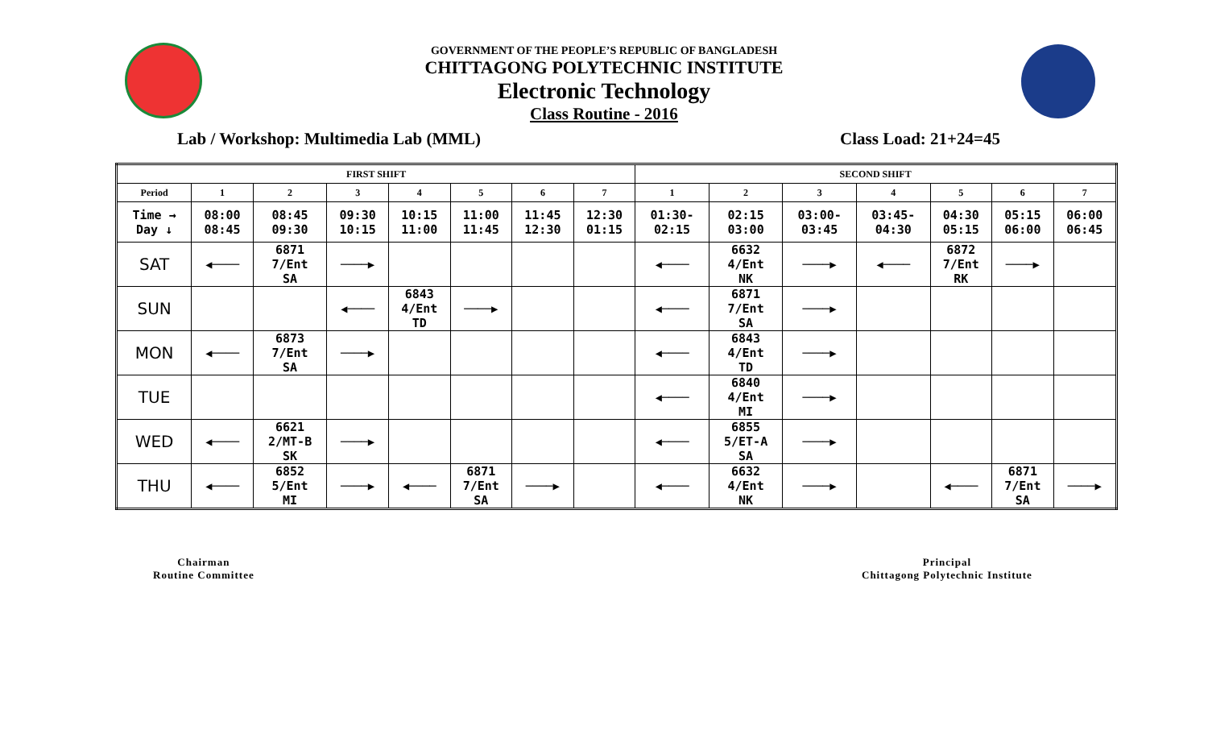GOVERNMENT OF THE PEOPLE’S REPUBLIC OF BANGLADESH
CHITTAGONG POLYTECHNIC INSTITUTE
Electronic Technology
Class Routine - 2016
Lab / Workshop: Multimedia Lab (MML) Class Load: 21+24=45
| FIRST SHIFT | | | | | | | | SECOND SHIFT | | | | | | |
| --- | --- | --- | --- | --- | --- | --- | --- | --- | --- | --- | --- | --- | --- | --- |
| Period | 1 | 2 | 3 | 4 | 5 | 6 | 7 | 1 | 2 | 3 | 4 | 5 | 6 | 7 |
| Time → Day ↓ | 08:00 08:45 | 08:45 09:30 | 09:30 10:15 | 10:15 11:00 | 11:00 11:45 | 11:45 12:30 | 12:30 01:15 | 01:30- 02:15 | 02:15 03:00 | 03:00- 03:45 | 03:45- 04:30 | 04:30 05:15 | 05:15 06:00 | 06:00 06:45 |
| SAT | ◀──── | 6871 7/Ent SA | ────▶ | | | | | ◀──── | 6632 4/Ent NK | ────▶ | ◀──── | 6872 7/Ent RK | ────▶ | |
| SUN | | | ◀──── | 6843 4/Ent TD | ────▶ | | | ◀──── | 6871 7/Ent SA | ────▶ | | | | |
| MON | ◀──── | 6873 7/Ent SA | ────▶ | | | | | ◀──── | 6843 4/Ent TD | ────▶ | | | | |
| TUE | | | | | | | | ◀──── | 6840 4/Ent MI | ────▶ | | | | |
| WED | ◀──── | 6621 2/MT-B SK | ────▶ | | | | | ◀──── | 6855 5/ET-A SA | ────▶ | | | | |
| THU | ◀──── | 6852 5/Ent MI | ────▶ | ◀──── | 6871 7/Ent SA | ────▶ | | ◀──── | 6632 4/Ent NK | ────▶ | | ◀──── | 6871 7/Ent SA | ────▶ |
Chairman
Routine Committee
Principal
Chittagong Polytechnic Institute